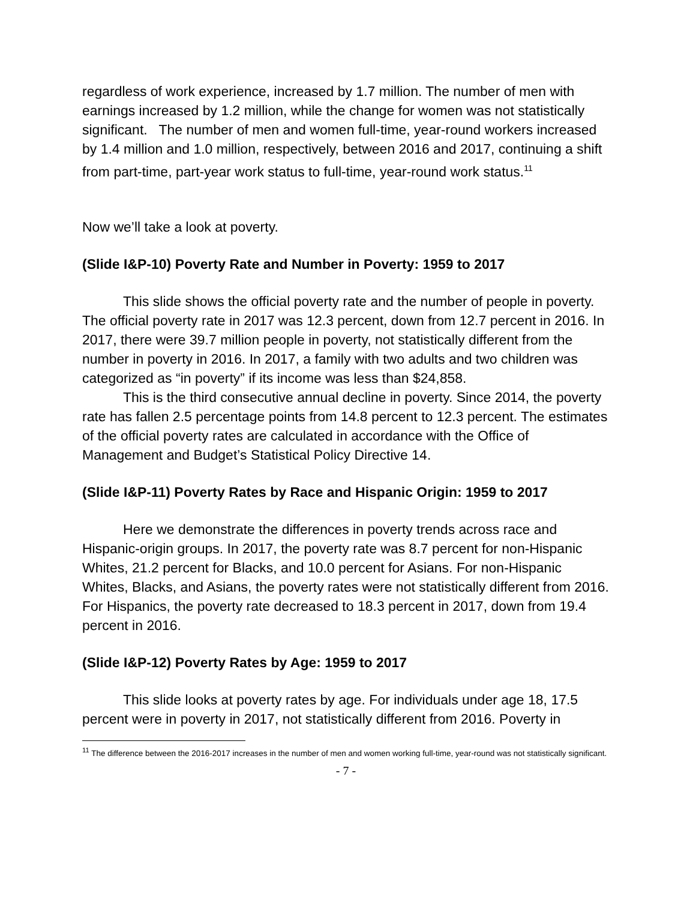regardless of work experience, increased by 1.7 million. The number of men with earnings increased by 1.2 million, while the change for women was not statistically significant. The number of men and women full-time, year-round workers increased by 1.4 million and 1.0 million, respectively, between 2016 and 2017, continuing a shift from part-time, part-year work status to full-time, year-round work status.<sup>11</sup>
Now we’ll take a look at poverty.
(Slide I&P-10) Poverty Rate and Number in Poverty: 1959 to 2017
This slide shows the official poverty rate and the number of people in poverty. The official poverty rate in 2017 was 12.3 percent, down from 12.7 percent in 2016. In 2017, there were 39.7 million people in poverty, not statistically different from the number in poverty in 2016. In 2017, a family with two adults and two children was categorized as “in poverty” if its income was less than $24,858.
This is the third consecutive annual decline in poverty. Since 2014, the poverty rate has fallen 2.5 percentage points from 14.8 percent to 12.3 percent. The estimates of the official poverty rates are calculated in accordance with the Office of Management and Budget’s Statistical Policy Directive 14.
(Slide I&P-11) Poverty Rates by Race and Hispanic Origin: 1959 to 2017
Here we demonstrate the differences in poverty trends across race and Hispanic-origin groups. In 2017, the poverty rate was 8.7 percent for non-Hispanic Whites, 21.2 percent for Blacks, and 10.0 percent for Asians. For non-Hispanic Whites, Blacks, and Asians, the poverty rates were not statistically different from 2016. For Hispanics, the poverty rate decreased to 18.3 percent in 2017, down from 19.4 percent in 2016.
(Slide I&P-12) Poverty Rates by Age: 1959 to 2017
This slide looks at poverty rates by age. For individuals under age 18, 17.5 percent were in poverty in 2017, not statistically different from 2016. Poverty in
<sup>11</sup> The difference between the 2016-2017 increases in the number of men and women working full-time, year-round was not statistically significant.
- 7 -